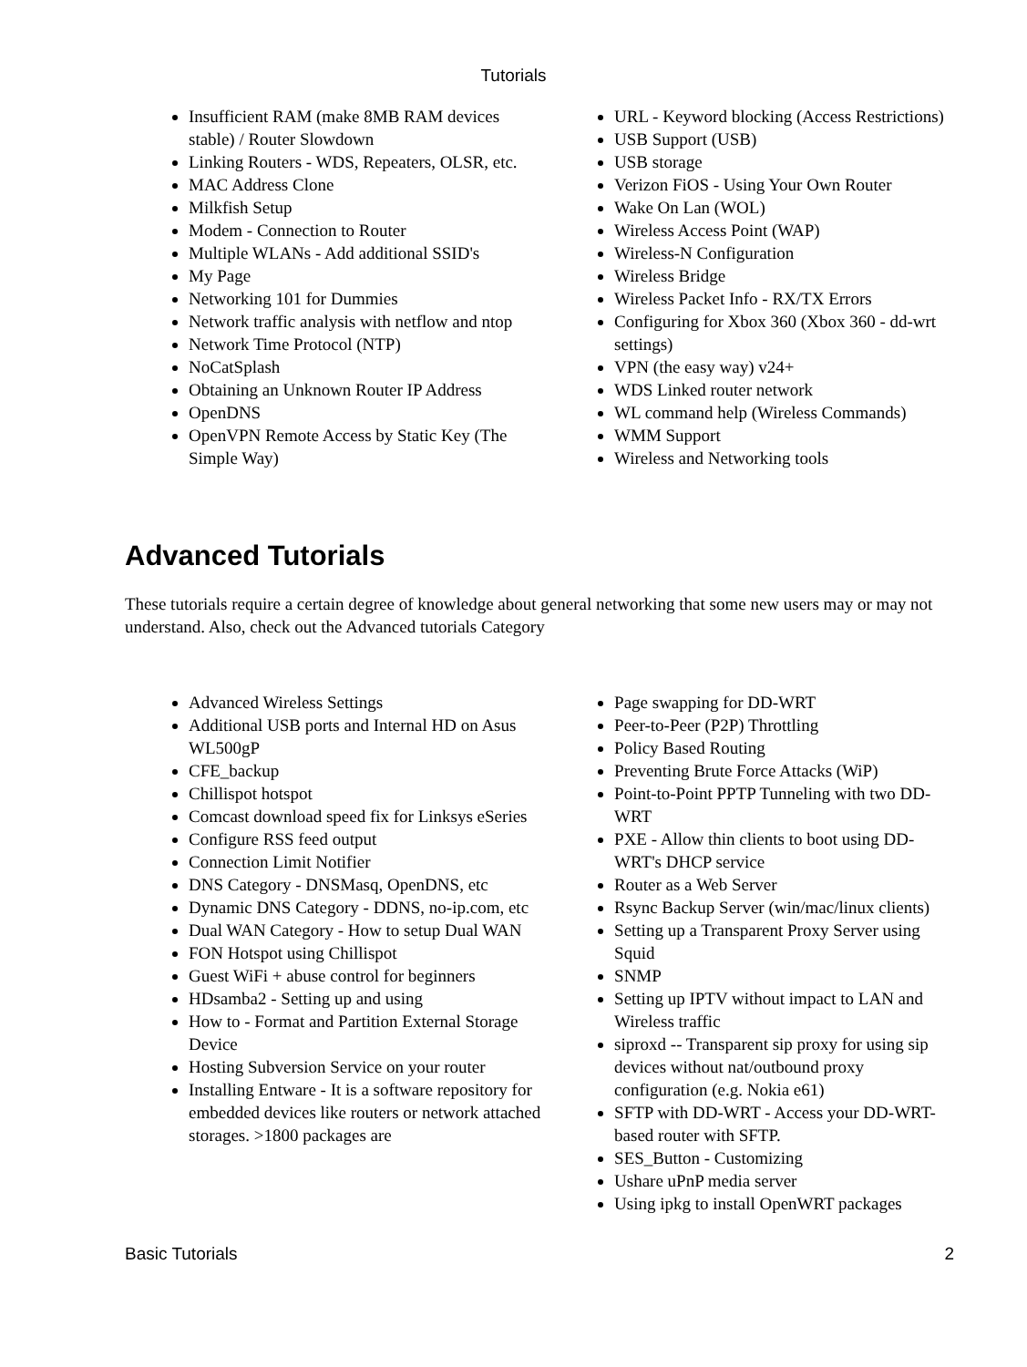Tutorials
Insufficient RAM (make 8MB RAM devices stable) / Router Slowdown
Linking Routers - WDS, Repeaters, OLSR, etc.
MAC Address Clone
Milkfish Setup
Modem - Connection to Router
Multiple WLANs - Add additional SSID's
My Page
Networking 101 for Dummies
Network traffic analysis with netflow and ntop
Network Time Protocol (NTP)
NoCatSplash
Obtaining an Unknown Router IP Address
OpenDNS
OpenVPN Remote Access by Static Key (The Simple Way)
URL - Keyword blocking (Access Restrictions)
USB Support (USB)
USB storage
Verizon FiOS - Using Your Own Router
Wake On Lan (WOL)
Wireless Access Point (WAP)
Wireless-N Configuration
Wireless Bridge
Wireless Packet Info - RX/TX Errors
Configuring for Xbox 360 (Xbox 360 - dd-wrt settings)
VPN (the easy way) v24+
WDS Linked router network
WL command help (Wireless Commands)
WMM Support
Wireless and Networking tools
Advanced Tutorials
These tutorials require a certain degree of knowledge about general networking that some new users may or may not understand. Also, check out the Advanced tutorials Category
Advanced Wireless Settings
Additional USB ports and Internal HD on Asus WL500gP
CFE_backup
Chillispot hotspot
Comcast download speed fix for Linksys eSeries
Configure RSS feed output
Connection Limit Notifier
DNS Category - DNSMasq, OpenDNS, etc
Dynamic DNS Category - DDNS, no-ip.com, etc
Dual WAN Category - How to setup Dual WAN
FON Hotspot using Chillispot
Guest WiFi + abuse control for beginners
HDsamba2 - Setting up and using
How to - Format and Partition External Storage Device
Hosting Subversion Service on your router
Installing Entware - It is a software repository for embedded devices like routers or network attached storages. >1800 packages are
Page swapping for DD-WRT
Peer-to-Peer (P2P) Throttling
Policy Based Routing
Preventing Brute Force Attacks (WiP)
Point-to-Point PPTP Tunneling with two DD-WRT
PXE - Allow thin clients to boot using DD-WRT's DHCP service
Router as a Web Server
Rsync Backup Server (win/mac/linux clients)
Setting up a Transparent Proxy Server using Squid
SNMP
Setting up IPTV without impact to LAN and Wireless traffic
siproxd -- Transparent sip proxy for using sip devices without nat/outbound proxy configuration (e.g. Nokia e61)
SFTP with DD-WRT - Access your DD-WRT-based router with SFTP.
SES_Button - Customizing
Ushare uPnP media server
Using ipkg to install OpenWRT packages
Basic Tutorials 2